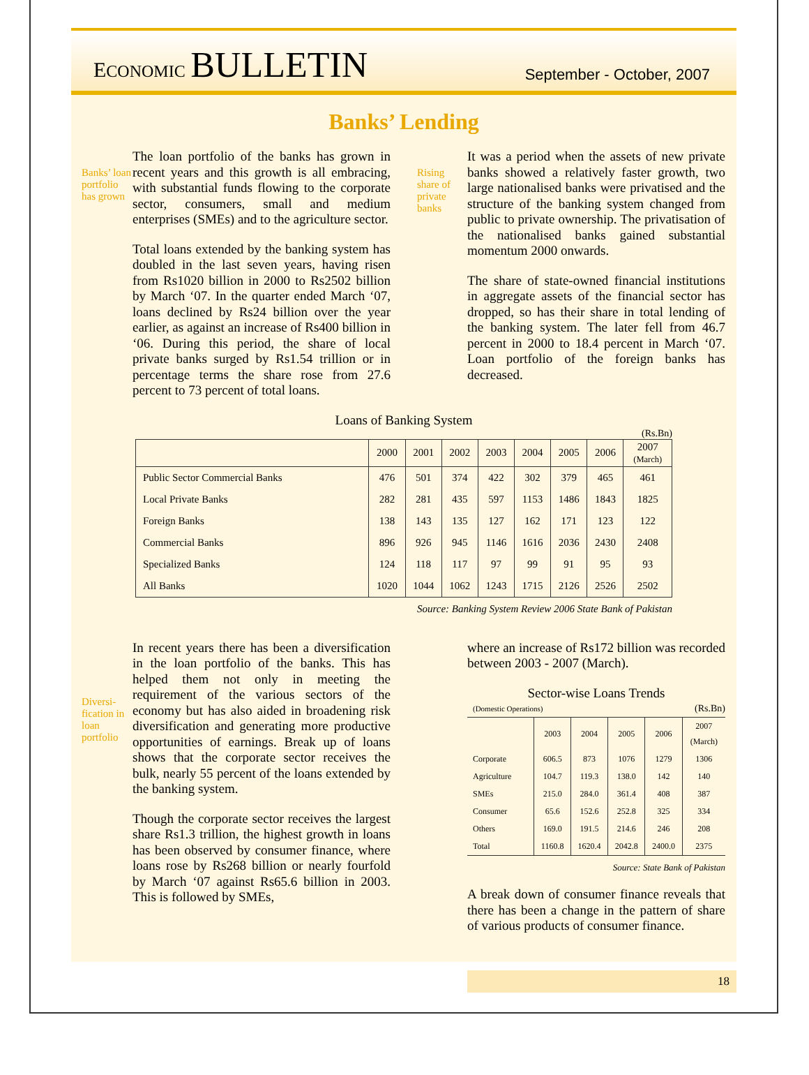ECONOMIC BULLETIN
September - October, 2007
Banks’ Lending
Banks’ loan portfolio has grown
The loan portfolio of the banks has grown in recent years and this growth is all embracing, with substantial funds flowing to the corporate sector, consumers, small and medium enterprises (SMEs) and to the agriculture sector.
Total loans extended by the banking system has doubled in the last seven years, having risen from Rs1020 billion in 2000 to Rs2502 billion by March ‘07. In the quarter ended March ‘07, loans declined by Rs24 billion over the year earlier, as against an increase of Rs400 billion in ‘06. During this period, the share of local private banks surged by Rs1.54 trillion or in percentage terms the share rose from 27.6 percent to 73 percent of total loans.
Rising share of private banks
It was a period when the assets of new private banks showed a relatively faster growth, two large nationalised banks were privatised and the structure of the banking system changed from public to private ownership. The privatisation of the nationalised banks gained substantial momentum 2000 onwards.
The share of state-owned financial institutions in aggregate assets of the financial sector has dropped, so has their share in total lending of the banking system. The later fell from 46.7 percent in 2000 to 18.4 percent in March ‘07. Loan portfolio of the foreign banks has decreased.
Loans of Banking System
(Rs.Bn)
| | 2000 | 2001 | 2002 | 2003 | 2004 | 2005 | 2006 | 2007 (March) |
| --- | --- | --- | --- | --- | --- | --- | --- | --- |
| Public Sector Commercial Banks | 476 | 501 | 374 | 422 | 302 | 379 | 465 | 461 |
| Local Private Banks | 282 | 281 | 435 | 597 | 1153 | 1486 | 1843 | 1825 |
| Foreign Banks | 138 | 143 | 135 | 127 | 162 | 171 | 123 | 122 |
| Commercial Banks | 896 | 926 | 945 | 1146 | 1616 | 2036 | 2430 | 2408 |
| Specialized Banks | 124 | 118 | 117 | 97 | 99 | 91 | 95 | 93 |
| All Banks | 1020 | 1044 | 1062 | 1243 | 1715 | 2126 | 2526 | 2502 |
Source: Banking System Review 2006 State Bank of Pakistan
Diversi-fication in loan portfolio
In recent years there has been a diversification in the loan portfolio of the banks. This has helped them not only in meeting the requirement of the various sectors of the economy but has also aided in broadening risk diversification and generating more productive opportunities of earnings. Break up of loans shows that the corporate sector receives the bulk, nearly 55 percent of the loans extended by the banking system.
Though the corporate sector receives the largest share Rs1.3 trillion, the highest growth in loans has been observed by consumer finance, where loans rose by Rs268 billion or nearly fourfold by March ‘07 against Rs65.6 billion in 2003. This is followed by SMEs,
where an increase of Rs172 billion was recorded between 2003 - 2007 (March).
Sector-wise Loans Trends
(Domestic Operations) (Rs.Bn)
| | 2003 | 2004 | 2005 | 2006 | 2007 (March) |
| --- | --- | --- | --- | --- | --- |
| Corporate | 606.5 | 873 | 1076 | 1279 | 1306 |
| Agriculture | 104.7 | 119.3 | 138.0 | 142 | 140 |
| SMEs | 215.0 | 284.0 | 361.4 | 408 | 387 |
| Consumer | 65.6 | 152.6 | 252.8 | 325 | 334 |
| Others | 169.0 | 191.5 | 214.6 | 246 | 208 |
| Total | 1160.8 | 1620.4 | 2042.8 | 2400.0 | 2375 |
Source: State Bank of Pakistan
A break down of consumer finance reveals that there has been a change in the pattern of share of various products of consumer finance.
18